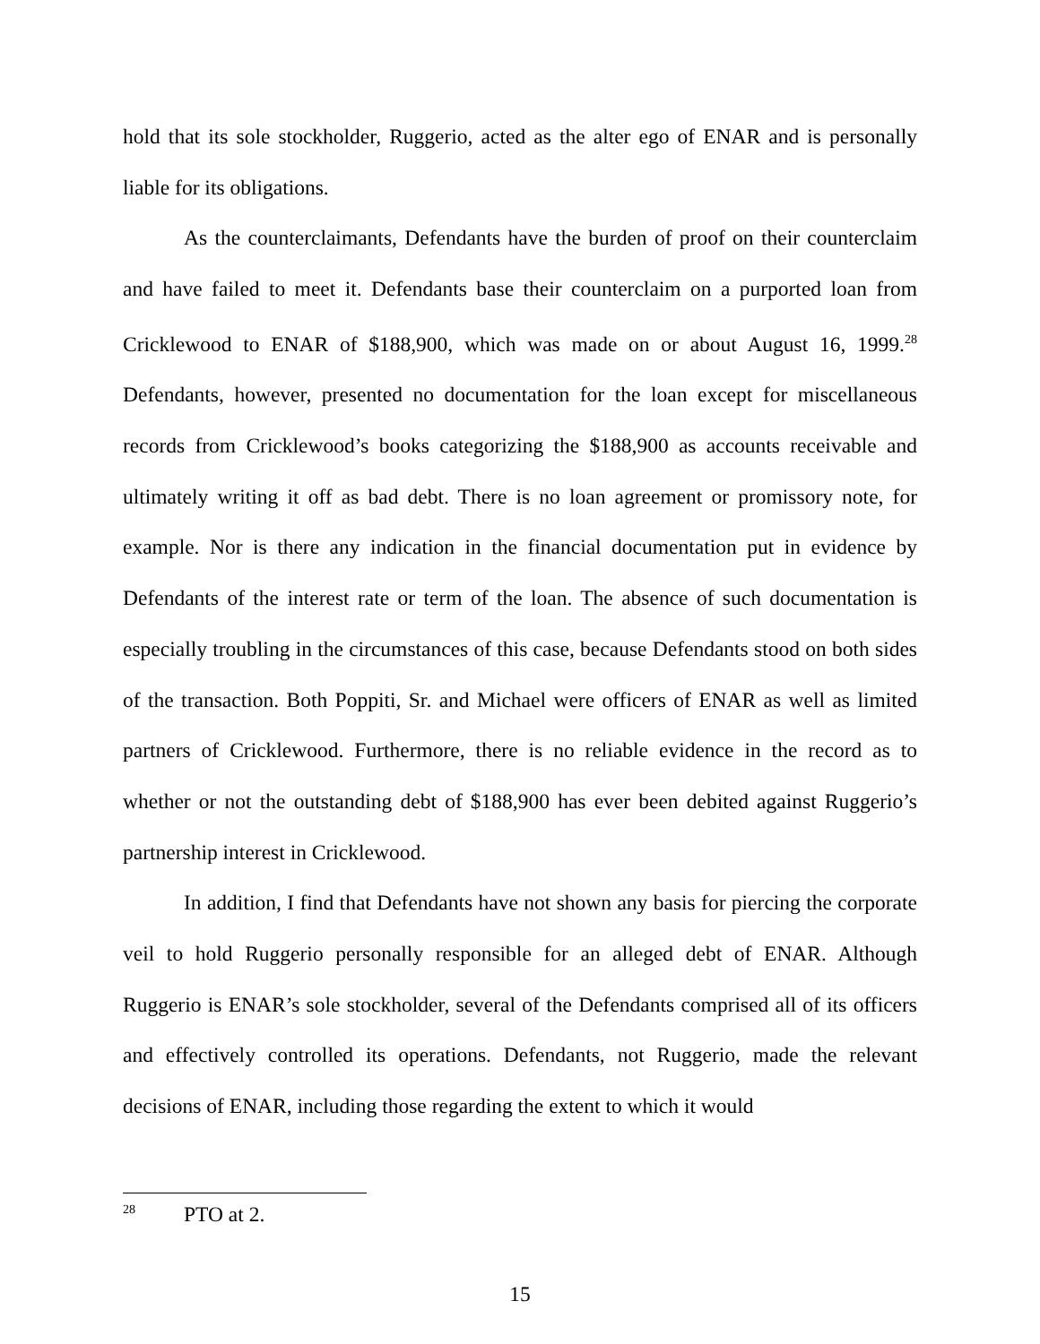hold that its sole stockholder, Ruggerio, acted as the alter ego of ENAR and is personally liable for its obligations.
As the counterclaimants, Defendants have the burden of proof on their counterclaim and have failed to meet it. Defendants base their counterclaim on a purported loan from Cricklewood to ENAR of $188,900, which was made on or about August 16, 1999.<sup>28</sup> Defendants, however, presented no documentation for the loan except for miscellaneous records from Cricklewood’s books categorizing the $188,900 as accounts receivable and ultimately writing it off as bad debt. There is no loan agreement or promissory note, for example. Nor is there any indication in the financial documentation put in evidence by Defendants of the interest rate or term of the loan. The absence of such documentation is especially troubling in the circumstances of this case, because Defendants stood on both sides of the transaction. Both Poppiti, Sr. and Michael were officers of ENAR as well as limited partners of Cricklewood. Furthermore, there is no reliable evidence in the record as to whether or not the outstanding debt of $188,900 has ever been debited against Ruggerio’s partnership interest in Cricklewood.
In addition, I find that Defendants have not shown any basis for piercing the corporate veil to hold Ruggerio personally responsible for an alleged debt of ENAR. Although Ruggerio is ENAR’s sole stockholder, several of the Defendants comprised all of its officers and effectively controlled its operations. Defendants, not Ruggerio, made the relevant decisions of ENAR, including those regarding the extent to which it would
<sup>28</sup> PTO at 2.
15